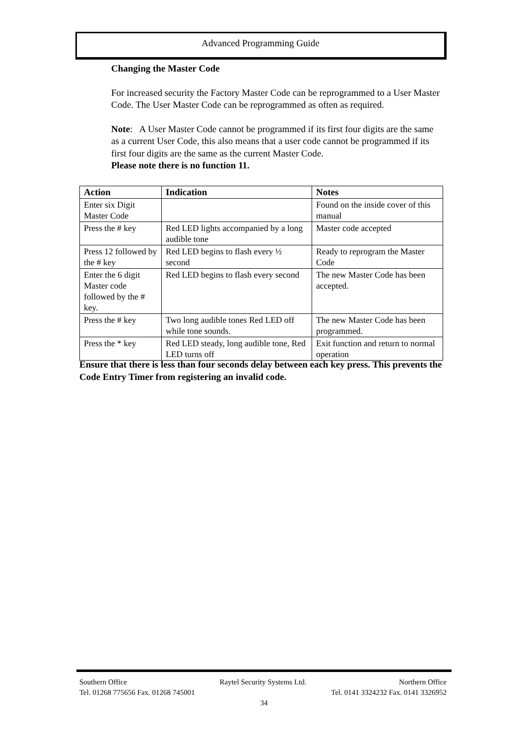Advanced Programming Guide
Changing the Master Code
For increased security the Factory Master Code can be reprogrammed to a User Master Code. The User Master Code can be reprogrammed as often as required.
Note: A User Master Code cannot be programmed if its first four digits are the same as a current User Code, this also means that a user code cannot be programmed if its first four digits are the same as the current Master Code.
Please note there is no function 11.
| Action | Indication | Notes |
| --- | --- | --- |
| Enter six Digit Master Code | | Found on the inside cover of this manual |
| Press the # key | Red LED lights accompanied by a long audible tone | Master code accepted |
| Press 12 followed by the # key | Red LED begins to flash every ½ second | Ready to reprogram the Master Code |
| Enter the 6 digit Master code followed by the # key. | Red LED begins to flash every second | The new Master Code has been accepted. |
| Press the # key | Two long audible tones Red LED off while tone sounds. | The new Master Code has been programmed. |
| Press the * key | Red LED steady, long audible tone, Red LED turns off | Exit function and return to normal operation |
Ensure that there is less than four seconds delay between each key press. This prevents the Code Entry Timer from registering an invalid code.
Southern Office Raytel Security Systems Ltd. Northern Office
Tel. 01268 775656 Fax. 01268 745001 Tel. 0141 3324232 Fax. 0141 3326952
34